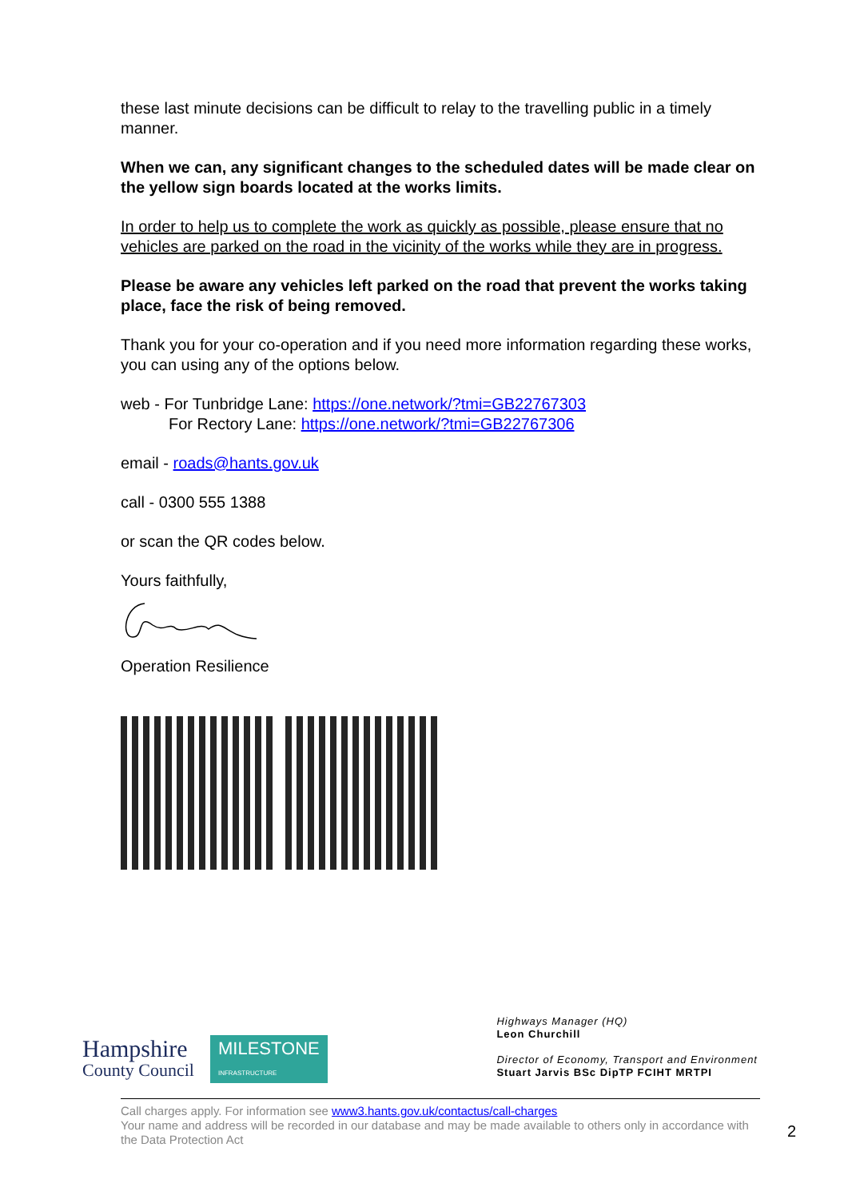these last minute decisions can be difficult to relay to the travelling public in a timely manner.
When we can, any significant changes to the scheduled dates will be made clear on the yellow sign boards located at the works limits.
In order to help us to complete the work as quickly as possible, please ensure that no vehicles are parked on the road in the vicinity of the works while they are in progress.
Please be aware any vehicles left parked on the road that prevent the works taking place, face the risk of being removed.
Thank you for your co-operation and if you need more information regarding these works, you can using any of the options below.
web - For Tunbridge Lane: https://one.network/?tmi=GB22767303
For Rectory Lane: https://one.network/?tmi=GB22767306
email - roads@hants.gov.uk
call - 0300 555 1388
or scan the QR codes below.
Yours faithfully,
Operation Resilience
Hampshire
County Council
MILESTONE
INFRASTRUCTURE
Highways Manager (HQ)
Leon Churchill
Director of Economy, Transport and Environment
Stuart Jarvis BSc DipTP FCIHT MRTPI
Call charges apply. For information see www3.hants.gov.uk/contactus/call-charges
Your name and address will be recorded in our database and may be made available to others only in accordance with the Data Protection Act
2